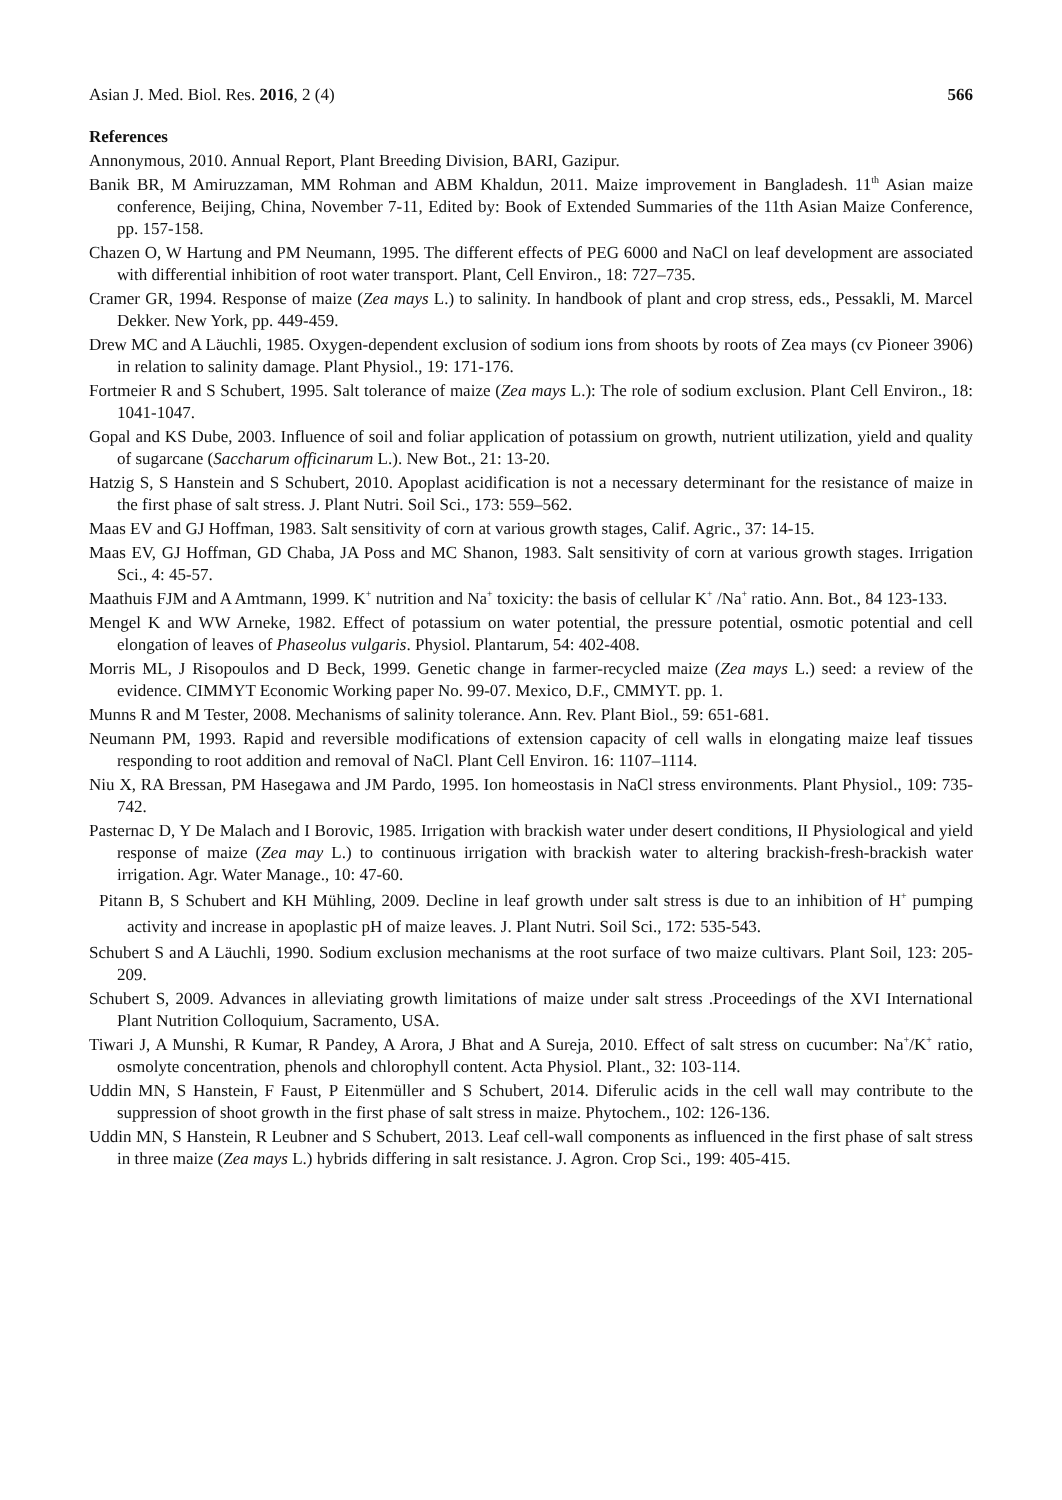Asian J. Med. Biol. Res. 2016, 2 (4) 566
References
Annonymous, 2010. Annual Report, Plant Breeding Division, BARI, Gazipur.
Banik BR, M Amiruzzaman, MM Rohman and ABM Khaldun, 2011. Maize improvement in Bangladesh. 11<sup>th</sup> Asian maize conference, Beijing, China, November 7-11, Edited by: Book of Extended Summaries of the 11th Asian Maize Conference, pp. 157-158.
Chazen O, W Hartung and PM Neumann, 1995. The different effects of PEG 6000 and NaCl on leaf development are associated with differential inhibition of root water transport. Plant, Cell Environ., 18: 727–735.
Cramer GR, 1994. Response of maize (Zea mays L.) to salinity. In handbook of plant and crop stress, eds., Pessakli, M. Marcel Dekker. New York, pp. 449-459.
Drew MC and A Läuchli, 1985. Oxygen-dependent exclusion of sodium ions from shoots by roots of Zea mays (cv Pioneer 3906) in relation to salinity damage. Plant Physiol., 19: 171-176.
Fortmeier R and S Schubert, 1995. Salt tolerance of maize (Zea mays L.): The role of sodium exclusion. Plant Cell Environ., 18: 1041-1047.
Gopal and KS Dube, 2003. Influence of soil and foliar application of potassium on growth, nutrient utilization, yield and quality of sugarcane (Saccharum officinarum L.). New Bot., 21: 13-20.
Hatzig S, S Hanstein and S Schubert, 2010. Apoplast acidification is not a necessary determinant for the resistance of maize in the first phase of salt stress. J. Plant Nutri. Soil Sci., 173: 559–562.
Maas EV and GJ Hoffman, 1983. Salt sensitivity of corn at various growth stages, Calif. Agric., 37: 14-15.
Maas EV, GJ Hoffman, GD Chaba, JA Poss and MC Shanon, 1983. Salt sensitivity of corn at various growth stages. Irrigation Sci., 4: 45-57.
Maathuis FJM and A Amtmann, 1999. K<sup>+</sup> nutrition and Na<sup>+</sup> toxicity: the basis of cellular K<sup>+</sup> /Na<sup>+</sup> ratio. Ann. Bot., 84 123-133.
Mengel K and WW Arneke, 1982. Effect of potassium on water potential, the pressure potential, osmotic potential and cell elongation of leaves of Phaseolus vulgaris. Physiol. Plantarum, 54: 402-408.
Morris ML, J Risopoulos and D Beck, 1999. Genetic change in farmer-recycled maize (Zea mays L.) seed: a review of the evidence. CIMMYT Economic Working paper No. 99-07. Mexico, D.F., CMMYT. pp. 1.
Munns R and M Tester, 2008. Mechanisms of salinity tolerance. Ann. Rev. Plant Biol., 59: 651-681.
Neumann PM, 1993. Rapid and reversible modifications of extension capacity of cell walls in elongating maize leaf tissues responding to root addition and removal of NaCl. Plant Cell Environ. 16: 1107–1114.
Niu X, RA Bressan, PM Hasegawa and JM Pardo, 1995. Ion homeostasis in NaCl stress environments. Plant Physiol., 109: 735-742.
Pasternac D, Y De Malach and I Borovic, 1985. Irrigation with brackish water under desert conditions, II Physiological and yield response of maize (Zea may L.) to continuous irrigation with brackish water to altering brackish-fresh-brackish water irrigation. Agr. Water Manage., 10: 47-60.
Pitann B, S Schubert and KH Mühling, 2009. Decline in leaf growth under salt stress is due to an inhibition of H<sup>+</sup> pumping activity and increase in apoplastic pH of maize leaves. J. Plant Nutri. Soil Sci., 172: 535-543.
Schubert S and A Läuchli, 1990. Sodium exclusion mechanisms at the root surface of two maize cultivars. Plant Soil, 123: 205-209.
Schubert S, 2009. Advances in alleviating growth limitations of maize under salt stress .Proceedings of the XVI International Plant Nutrition Colloquium, Sacramento, USA.
Tiwari J, A Munshi, R Kumar, R Pandey, A Arora, J Bhat and A Sureja, 2010. Effect of salt stress on cucumber: Na<sup>+</sup>/K<sup>+</sup> ratio, osmolyte concentration, phenols and chlorophyll content. Acta Physiol. Plant., 32: 103-114.
Uddin MN, S Hanstein, F Faust, P Eitenmüller and S Schubert, 2014. Diferulic acids in the cell wall may contribute to the suppression of shoot growth in the first phase of salt stress in maize. Phytochem., 102: 126-136.
Uddin MN, S Hanstein, R Leubner and S Schubert, 2013. Leaf cell-wall components as influenced in the first phase of salt stress in three maize (Zea mays L.) hybrids differing in salt resistance. J. Agron. Crop Sci., 199: 405-415.